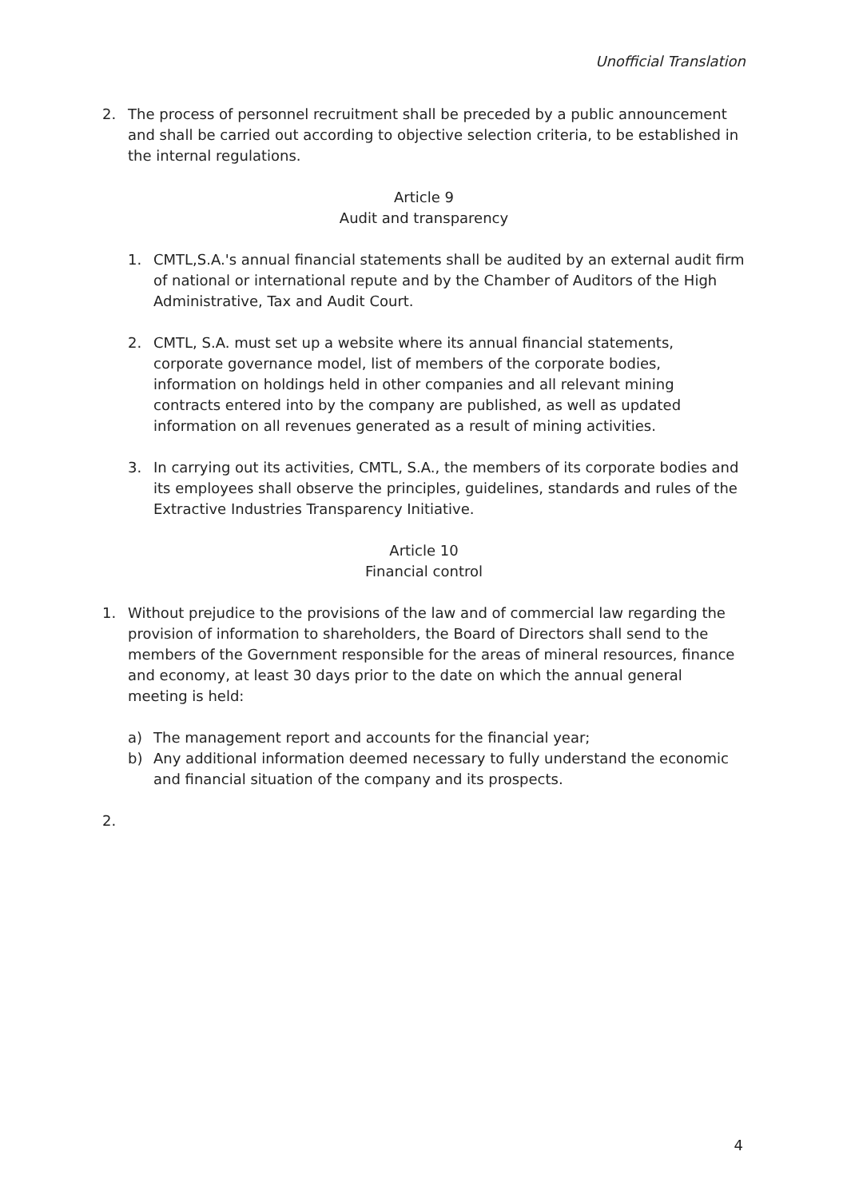Unofficial Translation
2. The process of personnel recruitment shall be preceded by a public announcement and shall be carried out according to objective selection criteria, to be established in the internal regulations.
Article 9
Audit and transparency
1. CMTL,S.A.'s annual financial statements shall be audited by an external audit firm of national or international repute and by the Chamber of Auditors of the High Administrative, Tax and Audit Court.
2. CMTL, S.A. must set up a website where its annual financial statements, corporate governance model, list of members of the corporate bodies, information on holdings held in other companies and all relevant mining contracts entered into by the company are published, as well as updated information on all revenues generated as a result of mining activities.
3. In carrying out its activities, CMTL, S.A., the members of its corporate bodies and its employees shall observe the principles, guidelines, standards and rules of the Extractive Industries Transparency Initiative.
Article 10
Financial control
1. Without prejudice to the provisions of the law and of commercial law regarding the provision of information to shareholders, the Board of Directors shall send to the members of the Government responsible for the areas of mineral resources, finance and economy, at least 30 days prior to the date on which the annual general meeting is held:
a) The management report and accounts for the financial year;
b) Any additional information deemed necessary to fully understand the economic and financial situation of the company and its prospects.
2.
4